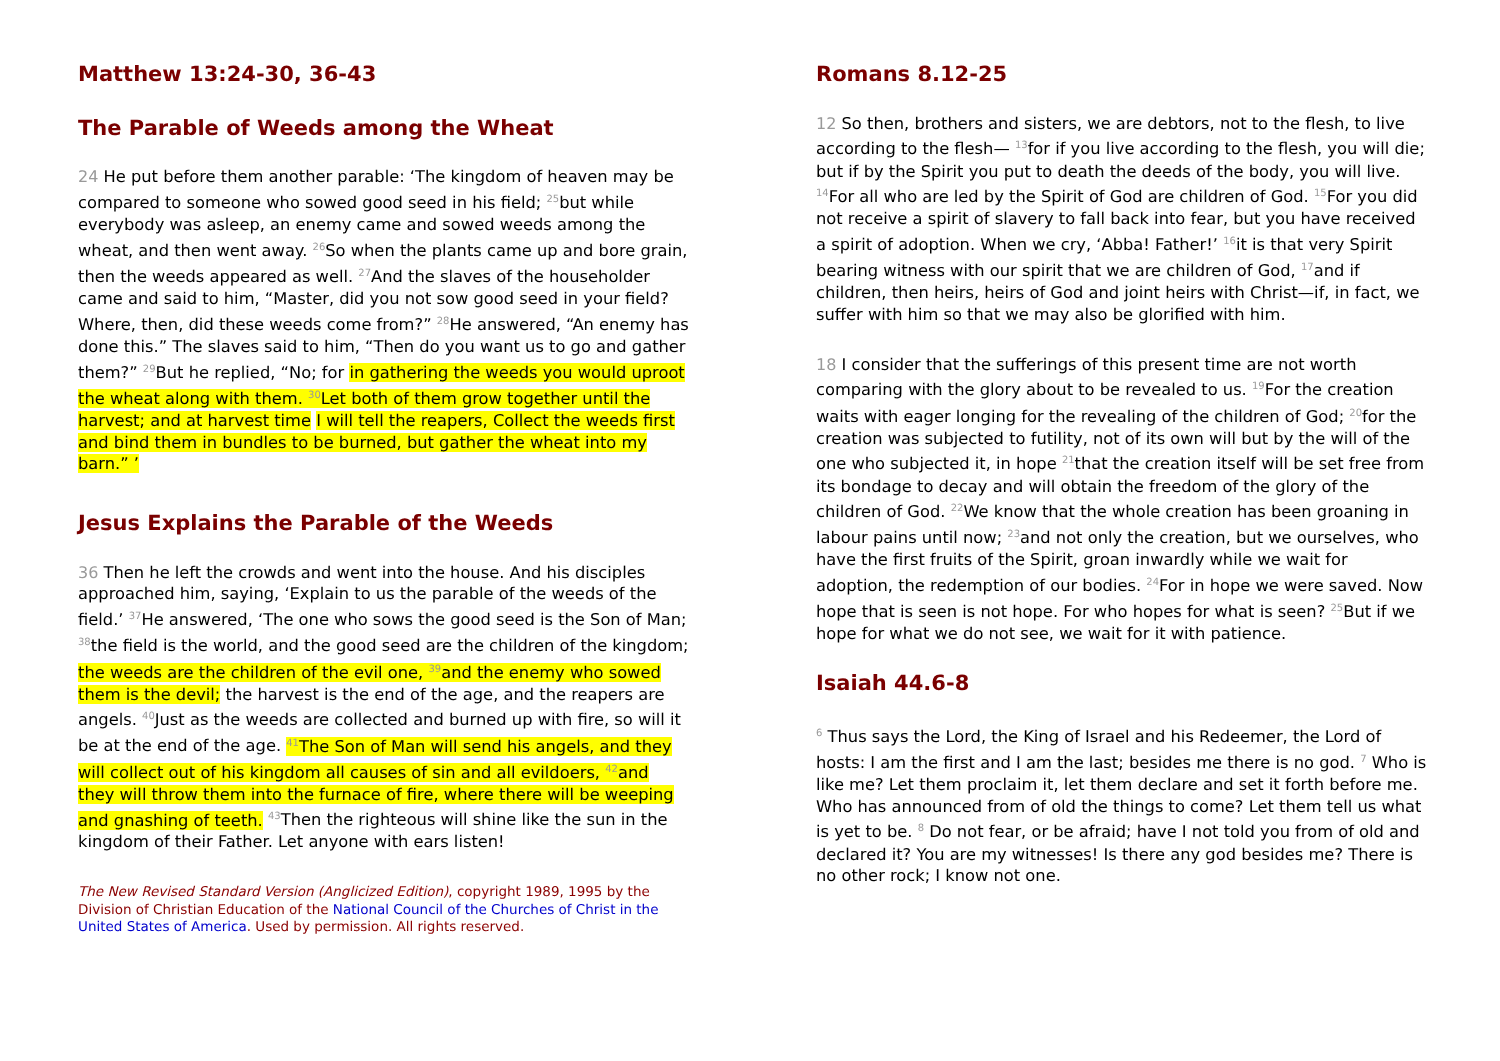Matthew 13:24-30, 36-43
The Parable of Weeds among the Wheat
24 He put before them another parable: ‘The kingdom of heaven may be compared to someone who sowed good seed in his field; <sup>25</sup>but while everybody was asleep, an enemy came and sowed weeds among the wheat, and then went away. <sup>26</sup>So when the plants came up and bore grain, then the weeds appeared as well. <sup>27</sup>And the slaves of the householder came and said to him, “Master, did you not sow good seed in your field? Where, then, did these weeds come from?” <sup>28</sup>He answered, “An enemy has done this.” The slaves said to him, “Then do you want us to go and gather them?” <sup>29</sup>But he replied, “No; for in gathering the weeds you would uproot the wheat along with them. <sup>30</sup>Let both of them grow together until the harvest; and at harvest time I will tell the reapers, Collect the weeds first and bind them in bundles to be burned, but gather the wheat into my barn.” ’
Jesus Explains the Parable of the Weeds
36 Then he left the crowds and went into the house. And his disciples approached him, saying, ‘Explain to us the parable of the weeds of the field.’ <sup>37</sup>He answered, ‘The one who sows the good seed is the Son of Man; <sup>38</sup>the field is the world, and the good seed are the children of the kingdom; the weeds are the children of the evil one, <sup>39</sup>and the enemy who sowed them is the devil; the harvest is the end of the age, and the reapers are angels. <sup>40</sup>Just as the weeds are collected and burned up with fire, so will it be at the end of the age. <sup>41</sup>The Son of Man will send his angels, and they will collect out of his kingdom all causes of sin and all evildoers, <sup>42</sup>and they will throw them into the furnace of fire, where there will be weeping and gnashing of teeth. <sup>43</sup>Then the righteous will shine like the sun in the kingdom of their Father. Let anyone with ears listen!
The New Revised Standard Version (Anglicized Edition), copyright 1989, 1995 by the Division of Christian Education of the National Council of the Churches of Christ in the United States of America. Used by permission. All rights reserved.
Romans 8.12-25
12 So then, brothers and sisters, we are debtors, not to the flesh, to live according to the flesh— <sup>13</sup>for if you live according to the flesh, you will die; but if by the Spirit you put to death the deeds of the body, you will live. <sup>14</sup>For all who are led by the Spirit of God are children of God. <sup>15</sup>For you did not receive a spirit of slavery to fall back into fear, but you have received a spirit of adoption. When we cry, ‘Abba! Father!’ <sup>16</sup>it is that very Spirit bearing witness with our spirit that we are children of God, <sup>17</sup>and if children, then heirs, heirs of God and joint heirs with Christ—if, in fact, we suffer with him so that we may also be glorified with him.
18 I consider that the sufferings of this present time are not worth comparing with the glory about to be revealed to us. <sup>19</sup>For the creation waits with eager longing for the revealing of the children of God; <sup>20</sup>for the creation was subjected to futility, not of its own will but by the will of the one who subjected it, in hope <sup>21</sup>that the creation itself will be set free from its bondage to decay and will obtain the freedom of the glory of the children of God. <sup>22</sup>We know that the whole creation has been groaning in labour pains until now; <sup>23</sup>and not only the creation, but we ourselves, who have the first fruits of the Spirit, groan inwardly while we wait for adoption, the redemption of our bodies. <sup>24</sup>For in hope we were saved. Now hope that is seen is not hope. For who hopes for what is seen? <sup>25</sup>But if we hope for what we do not see, we wait for it with patience.
Isaiah 44.6-8
<sup>6</sup> Thus says the Lord, the King of Israel and his Redeemer, the Lord of hosts: I am the first and I am the last; besides me there is no god. <sup>7</sup> Who is like me? Let them proclaim it, let them declare and set it forth before me. Who has announced from of old the things to come? Let them tell us what is yet to be. <sup>8</sup> Do not fear, or be afraid; have I not told you from of old and declared it? You are my witnesses! Is there any god besides me? There is no other rock; I know not one.